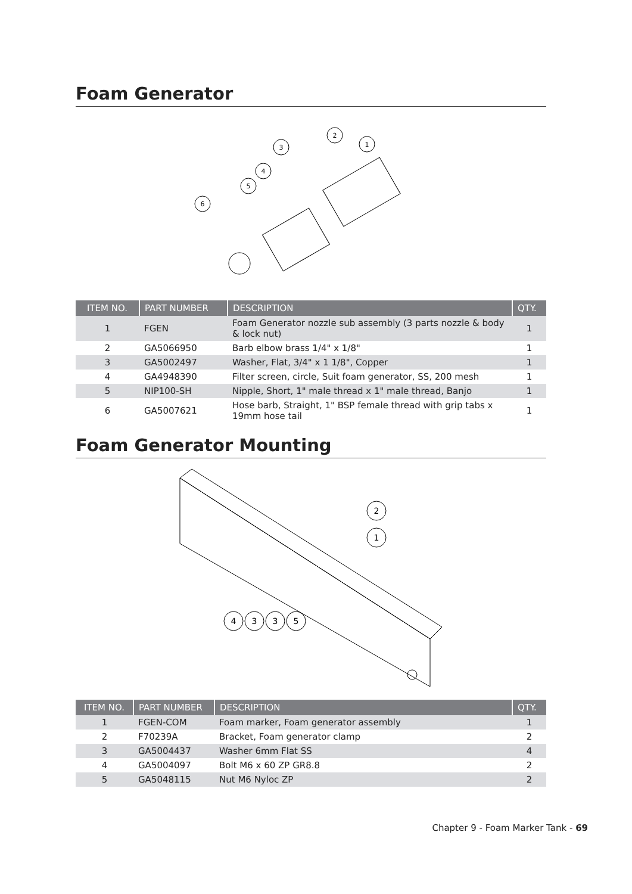Foam Generator
2
3
4
5
6
1
| ITEM NO. | PART NUMBER | DESCRIPTION | QTY. |
| --- | --- | --- | --- |
| 1 | FGEN | Foam Generator nozzle sub assembly (3 parts nozzle & body & lock nut) | 1 |
| 2 | GA5066950 | Barb elbow brass 1/4" x 1/8" | 1 |
| 3 | GA5002497 | Washer, Flat, 3/4" x 1 1/8", Copper | 1 |
| 4 | GA4948390 | Filter screen, circle, Suit foam generator, SS, 200 mesh | 1 |
| 5 | NIP100-SH | Nipple, Short, 1" male thread x 1" male thread, Banjo | 1 |
| 6 | GA5007621 | Hose barb, Straight, 1" BSP female thread with grip tabs x 19mm hose tail | 1 |
Foam Generator Mounting
4
3
3
5
2
1
| ITEM NO. | PART NUMBER | DESCRIPTION | QTY. |
| --- | --- | --- | --- |
| 1 | FGEN-COM | Foam marker, Foam generator assembly | 1 |
| 2 | F70239A | Bracket, Foam generator clamp | 2 |
| 3 | GA5004437 | Washer 6mm Flat SS | 4 |
| 4 | GA5004097 | Bolt M6 x 60 ZP GR8.8 | 2 |
| 5 | GA5048115 | Nut M6 Nyloc ZP | 2 |
Chapter 9 - Foam Marker Tank - 69